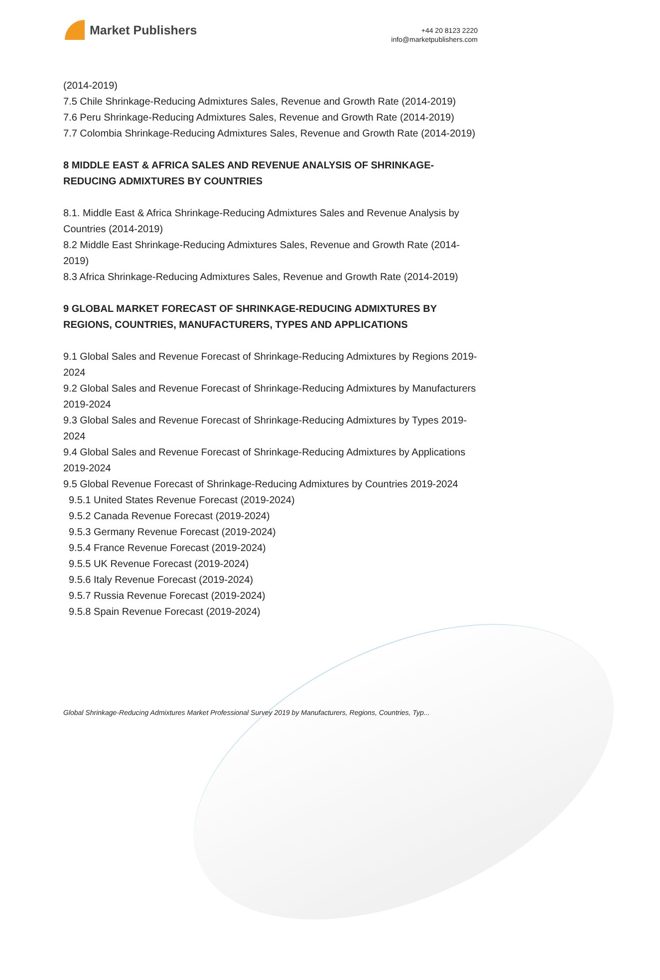Market Publishers
+44 20 8123 2220
info@marketpublishers.com
(2014-2019)
7.5 Chile Shrinkage-Reducing Admixtures Sales, Revenue and Growth Rate (2014-2019)
7.6 Peru Shrinkage-Reducing Admixtures Sales, Revenue and Growth Rate (2014-2019)
7.7 Colombia Shrinkage-Reducing Admixtures Sales, Revenue and Growth Rate (2014-2019)
8 MIDDLE EAST & AFRICA SALES AND REVENUE ANALYSIS OF SHRINKAGE-REDUCING ADMIXTURES BY COUNTRIES
8.1. Middle East & Africa Shrinkage-Reducing Admixtures Sales and Revenue Analysis by Countries (2014-2019)
8.2 Middle East Shrinkage-Reducing Admixtures Sales, Revenue and Growth Rate (2014-2019)
8.3 Africa Shrinkage-Reducing Admixtures Sales, Revenue and Growth Rate (2014-2019)
9 GLOBAL MARKET FORECAST OF SHRINKAGE-REDUCING ADMIXTURES BY REGIONS, COUNTRIES, MANUFACTURERS, TYPES AND APPLICATIONS
9.1 Global Sales and Revenue Forecast of Shrinkage-Reducing Admixtures by Regions 2019-2024
9.2 Global Sales and Revenue Forecast of Shrinkage-Reducing Admixtures by Manufacturers 2019-2024
9.3 Global Sales and Revenue Forecast of Shrinkage-Reducing Admixtures by Types 2019-2024
9.4 Global Sales and Revenue Forecast of Shrinkage-Reducing Admixtures by Applications 2019-2024
9.5 Global Revenue Forecast of Shrinkage-Reducing Admixtures by Countries 2019-2024
9.5.1 United States Revenue Forecast (2019-2024)
9.5.2 Canada Revenue Forecast (2019-2024)
9.5.3 Germany Revenue Forecast (2019-2024)
9.5.4 France Revenue Forecast (2019-2024)
9.5.5 UK Revenue Forecast (2019-2024)
9.5.6 Italy Revenue Forecast (2019-2024)
9.5.7 Russia Revenue Forecast (2019-2024)
9.5.8 Spain Revenue Forecast (2019-2024)
Global Shrinkage-Reducing Admixtures Market Professional Survey 2019 by Manufacturers, Regions, Countries, Typ...